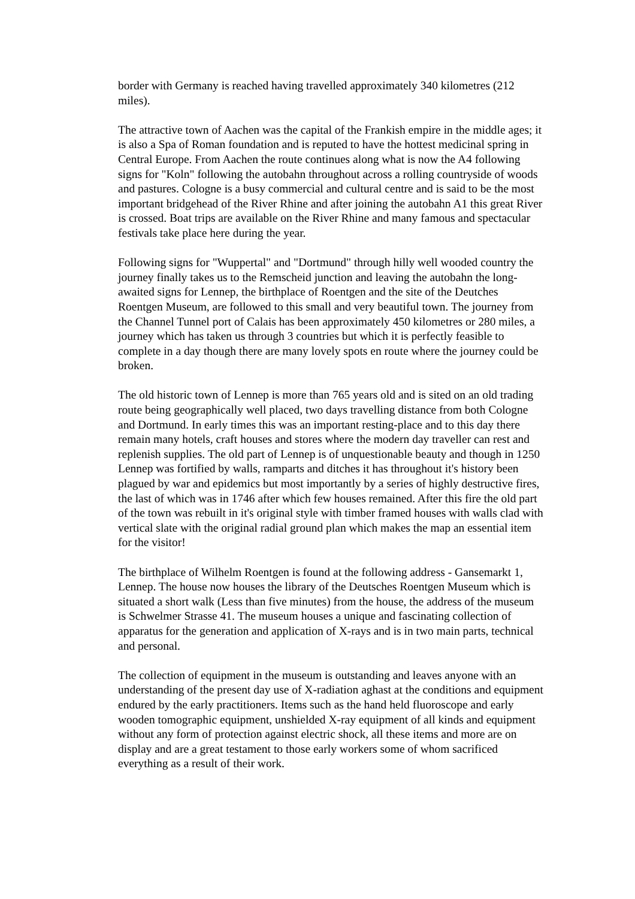border with Germany is reached having travelled approximately 340 kilometres (212 miles).
The attractive town of Aachen was the capital of the Frankish empire in the middle ages; it is also a Spa of Roman foundation and is reputed to have the hottest medicinal spring in Central Europe. From Aachen the route continues along what is now the A4 following signs for "Koln" following the autobahn throughout across a rolling countryside of woods and pastures. Cologne is a busy commercial and cultural centre and is said to be the most important bridgehead of the River Rhine and after joining the autobahn A1 this great River is crossed. Boat trips are available on the River Rhine and many famous and spectacular festivals take place here during the year.
Following signs for "Wuppertal" and "Dortmund" through hilly well wooded country the journey finally takes us to the Remscheid junction and leaving the autobahn the long-awaited signs for Lennep, the birthplace of Roentgen and the site of the Deutches Roentgen Museum, are followed to this small and very beautiful town. The journey from the Channel Tunnel port of Calais has been approximately 450 kilometres or 280 miles, a journey which has taken us through 3 countries but which it is perfectly feasible to complete in a day though there are many lovely spots en route where the journey could be broken.
The old historic town of Lennep is more than 765 years old and is sited on an old trading route being geographically well placed, two days travelling distance from both Cologne and Dortmund. In early times this was an important resting-place and to this day there remain many hotels, craft houses and stores where the modern day traveller can rest and replenish supplies. The old part of Lennep is of unquestionable beauty and though in 1250 Lennep was fortified by walls, ramparts and ditches it has throughout it's history been plagued by war and epidemics but most importantly by a series of highly destructive fires, the last of which was in 1746 after which few houses remained. After this fire the old part of the town was rebuilt in it's original style with timber framed houses with walls clad with vertical slate with the original radial ground plan which makes the map an essential item for the visitor!
The birthplace of Wilhelm Roentgen is found at the following address - Gansemarkt 1, Lennep. The house now houses the library of the Deutsches Roentgen Museum which is situated a short walk (Less than five minutes) from the house, the address of the museum is Schwelmer Strasse 41. The museum houses a unique and fascinating collection of apparatus for the generation and application of X-rays and is in two main parts, technical and personal.
The collection of equipment in the museum is outstanding and leaves anyone with an understanding of the present day use of X-radiation aghast at the conditions and equipment endured by the early practitioners. Items such as the hand held fluoroscope and early wooden tomographic equipment, unshielded X-ray equipment of all kinds and equipment without any form of protection against electric shock, all these items and more are on display and are a great testament to those early workers some of whom sacrificed everything as a result of their work.